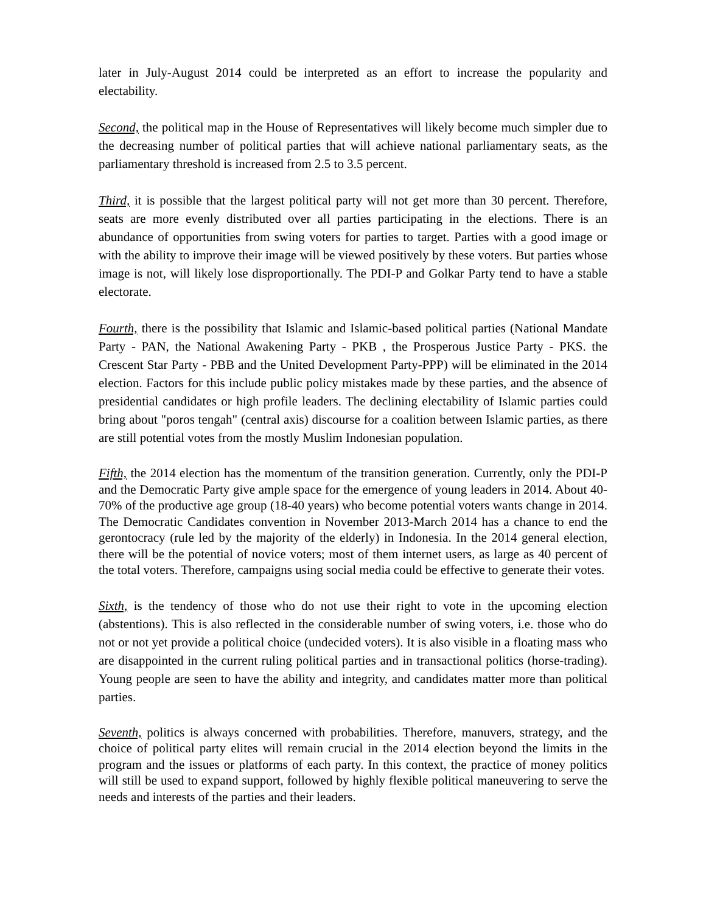later in July-August 2014 could be interpreted as an effort to increase the popularity and electability.
Second, the political map in the House of Representatives will likely become much simpler due to the decreasing number of political parties that will achieve national parliamentary seats, as the parliamentary threshold is increased from 2.5 to 3.5 percent.
Third, it is possible that the largest political party will not get more than 30 percent. Therefore, seats are more evenly distributed over all parties participating in the elections. There is an abundance of opportunities from swing voters for parties to target. Parties with a good image or with the ability to improve their image will be viewed positively by these voters. But parties whose image is not, will likely lose disproportionally. The PDI-P and Golkar Party tend to have a stable electorate.
Fourth, there is the possibility that Islamic and Islamic-based political parties (National Mandate Party - PAN, the National Awakening Party - PKB , the Prosperous Justice Party - PKS. the Crescent Star Party - PBB and the United Development Party-PPP) will be eliminated in the 2014 election. Factors for this include public policy mistakes made by these parties, and the absence of presidential candidates or high profile leaders. The declining electability of Islamic parties could bring about "poros tengah" (central axis) discourse for a coalition between Islamic parties, as there are still potential votes from the mostly Muslim Indonesian population.
Fifth, the 2014 election has the momentum of the transition generation. Currently, only the PDI-P and the Democratic Party give ample space for the emergence of young leaders in 2014. About 40-70% of the productive age group (18-40 years) who become potential voters wants change in 2014. The Democratic Candidates convention in November 2013-March 2014 has a chance to end the gerontocracy (rule led by the majority of the elderly) in Indonesia. In the 2014 general election, there will be the potential of novice voters; most of them internet users, as large as 40 percent of the total voters. Therefore, campaigns using social media could be effective to generate their votes.
Sixth, is the tendency of those who do not use their right to vote in the upcoming election (abstentions). This is also reflected in the considerable number of swing voters, i.e. those who do not or not yet provide a political choice (undecided voters). It is also visible in a floating mass who are disappointed in the current ruling political parties and in transactional politics (horse-trading). Young people are seen to have the ability and integrity, and candidates matter more than political parties.
Seventh, politics is always concerned with probabilities. Therefore, manuvers, strategy, and the choice of political party elites will remain crucial in the 2014 election beyond the limits in the program and the issues or platforms of each party. In this context, the practice of money politics will still be used to expand support, followed by highly flexible political maneuvering to serve the needs and interests of the parties and their leaders.